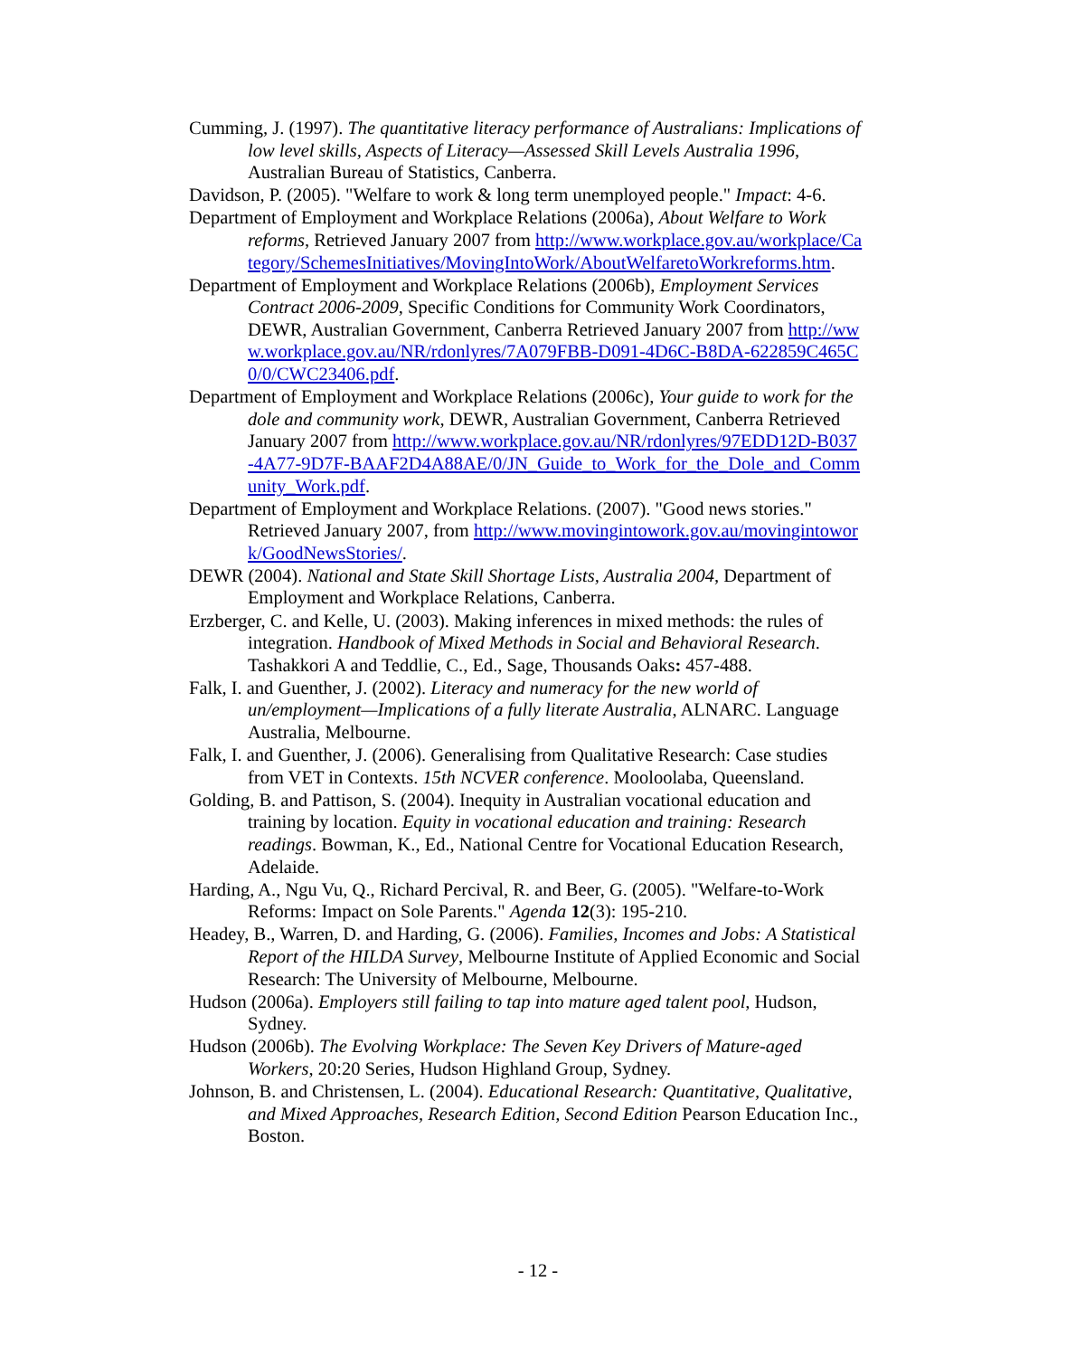Cumming, J. (1997). The quantitative literacy performance of Australians: Implications of low level skills, Aspects of Literacy—Assessed Skill Levels Australia 1996, Australian Bureau of Statistics, Canberra.
Davidson, P. (2005). "Welfare to work & long term unemployed people." Impact: 4-6.
Department of Employment and Workplace Relations (2006a), About Welfare to Work reforms, Retrieved January 2007 from http://www.workplace.gov.au/workplace/Category/SchemesInitiatives/MovingIntoWork/AboutWelfaretoWorkreforms.htm.
Department of Employment and Workplace Relations (2006b), Employment Services Contract 2006-2009, Specific Conditions for Community Work Coordinators, DEWR, Australian Government, Canberra Retrieved January 2007 from http://www.workplace.gov.au/NR/rdonlyres/7A079FBB-D091-4D6C-B8DA-622859C465C0/0/CWC23406.pdf.
Department of Employment and Workplace Relations (2006c), Your guide to work for the dole and community work, DEWR, Australian Government, Canberra Retrieved January 2007 from http://www.workplace.gov.au/NR/rdonlyres/97EDD12D-B037-4A77-9D7F-BAAF2D4A88AE/0/JN_Guide_to_Work_for_the_Dole_and_Community_Work.pdf.
Department of Employment and Workplace Relations. (2007). "Good news stories." Retrieved January 2007, from http://www.movingintowork.gov.au/movingintowork/GoodNewsStories/.
DEWR (2004). National and State Skill Shortage Lists, Australia 2004, Department of Employment and Workplace Relations, Canberra.
Erzberger, C. and Kelle, U. (2003). Making inferences in mixed methods: the rules of integration. Handbook of Mixed Methods in Social and Behavioral Research. Tashakkori A and Teddlie, C., Ed., Sage, Thousands Oaks: 457-488.
Falk, I. and Guenther, J. (2002). Literacy and numeracy for the new world of un/employment—Implications of a fully literate Australia, ALNARC. Language Australia, Melbourne.
Falk, I. and Guenther, J. (2006). Generalising from Qualitative Research: Case studies from VET in Contexts. 15th NCVER conference. Mooloolaba, Queensland.
Golding, B. and Pattison, S. (2004). Inequity in Australian vocational education and training by location. Equity in vocational education and training: Research readings. Bowman, K., Ed., National Centre for Vocational Education Research, Adelaide.
Harding, A., Ngu Vu, Q., Richard Percival, R. and Beer, G. (2005). "Welfare-to-Work Reforms: Impact on Sole Parents." Agenda 12(3): 195-210.
Headey, B., Warren, D. and Harding, G. (2006). Families, Incomes and Jobs: A Statistical Report of the HILDA Survey, Melbourne Institute of Applied Economic and Social Research: The University of Melbourne, Melbourne.
Hudson (2006a). Employers still failing to tap into mature aged talent pool, Hudson, Sydney.
Hudson (2006b). The Evolving Workplace: The Seven Key Drivers of Mature-aged Workers, 20:20 Series, Hudson Highland Group, Sydney.
Johnson, B. and Christensen, L. (2004). Educational Research: Quantitative, Qualitative, and Mixed Approaches, Research Edition, Second Edition Pearson Education Inc., Boston.
- 12 -